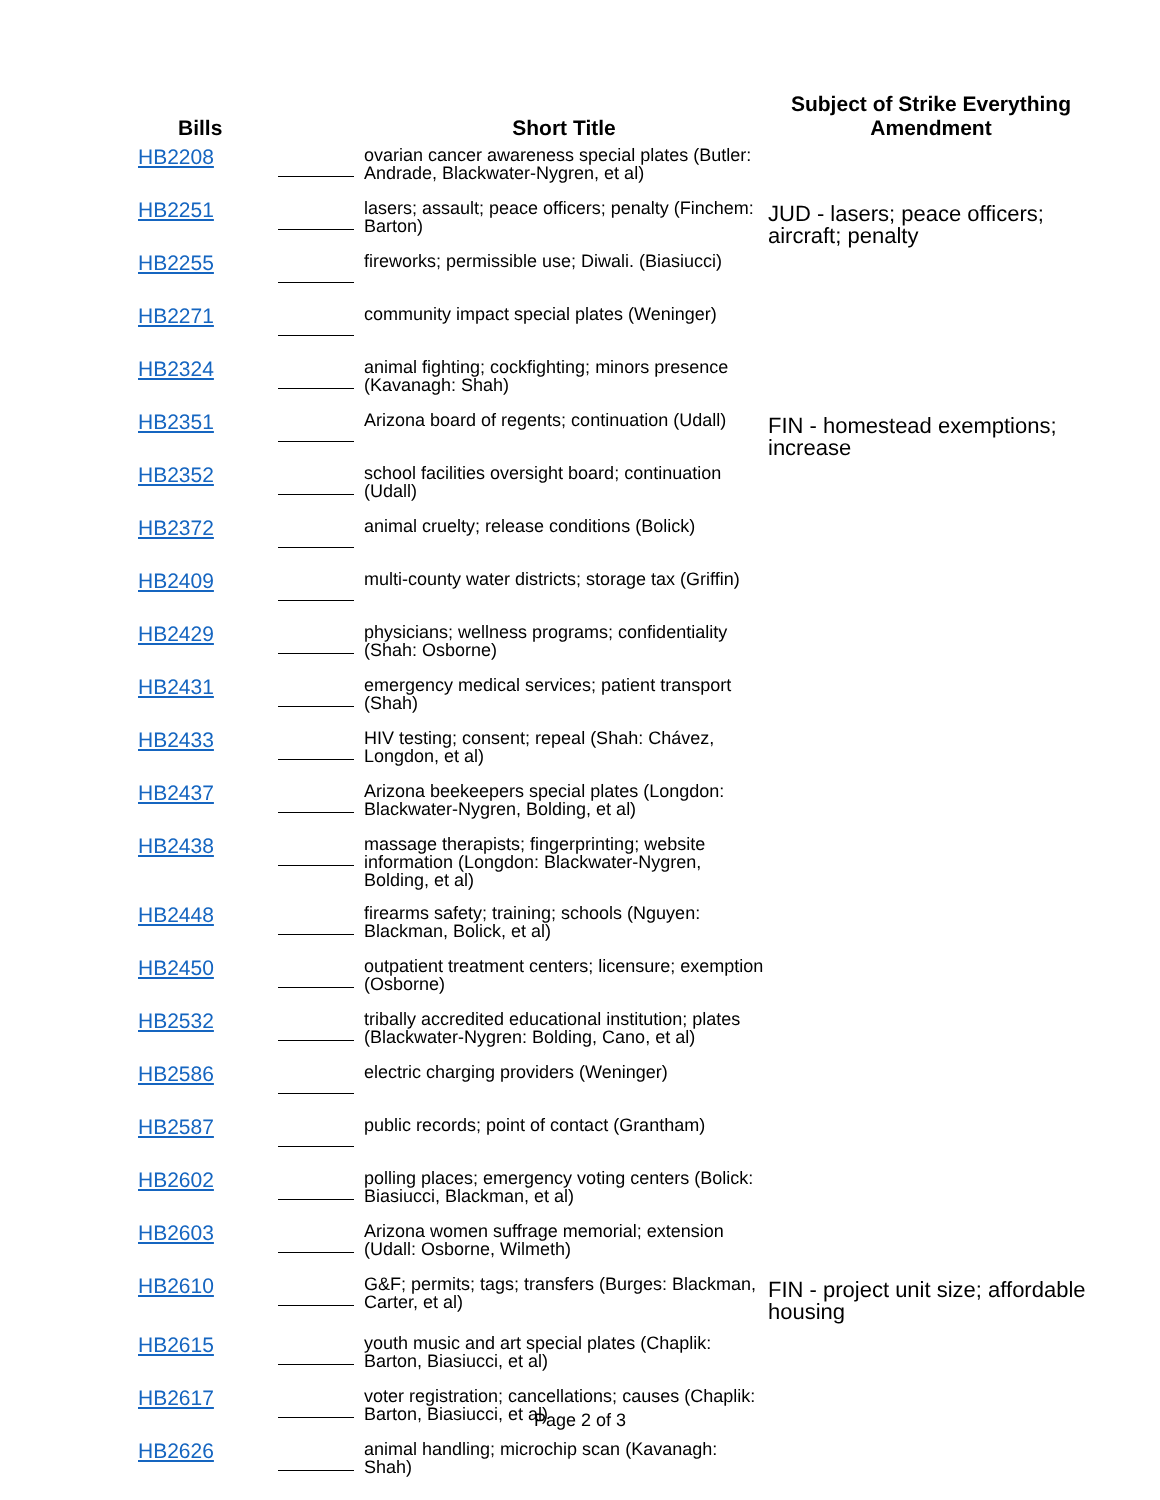| Bills | | Short Title | Subject of Strike Everything Amendment |
| --- | --- | --- | --- |
| HB2208 | | ovarian cancer awareness special plates (Butler: Andrade, Blackwater-Nygren, et al) | |
| HB2251 | | lasers; assault; peace officers; penalty (Finchem: Barton) | JUD - lasers; peace officers; aircraft; penalty |
| HB2255 | | fireworks; permissible use; Diwali. (Biasiucci) | |
| HB2271 | | community impact special plates (Weninger) | |
| HB2324 | | animal fighting; cockfighting; minors presence (Kavanagh: Shah) | |
| HB2351 | | Arizona board of regents; continuation (Udall) | FIN - homestead exemptions; increase |
| HB2352 | | school facilities oversight board; continuation (Udall) | |
| HB2372 | | animal cruelty; release conditions (Bolick) | |
| HB2409 | | multi-county water districts; storage tax (Griffin) | |
| HB2429 | | physicians; wellness programs; confidentiality (Shah: Osborne) | |
| HB2431 | | emergency medical services; patient transport (Shah) | |
| HB2433 | | HIV testing; consent; repeal (Shah: Chávez, Longdon, et al) | |
| HB2437 | | Arizona beekeepers special plates (Longdon: Blackwater-Nygren, Bolding, et al) | |
| HB2438 | | massage therapists; fingerprinting; website information (Longdon: Blackwater-Nygren, Bolding, et al) | |
| HB2448 | | firearms safety; training; schools (Nguyen: Blackman, Bolick, et al) | |
| HB2450 | | outpatient treatment centers; licensure; exemption (Osborne) | |
| HB2532 | | tribally accredited educational institution; plates (Blackwater-Nygren: Bolding, Cano, et al) | |
| HB2586 | | electric charging providers (Weninger) | |
| HB2587 | | public records; point of contact (Grantham) | |
| HB2602 | | polling places; emergency voting centers (Bolick: Biasiucci, Blackman, et al) | |
| HB2603 | | Arizona women suffrage memorial; extension (Udall: Osborne, Wilmeth) | |
| HB2610 | | G&F; permits; tags; transfers (Burges: Blackman, Carter, et al) | FIN - project unit size; affordable housing |
| HB2615 | | youth music and art special plates (Chaplik: Barton, Biasiucci, et al) | |
| HB2617 | | voter registration; cancellations; causes (Chaplik: Barton, Biasiucci, et al) | |
| HB2626 | | animal handling; microchip scan (Kavanagh: Shah) | |
Page 2 of 3